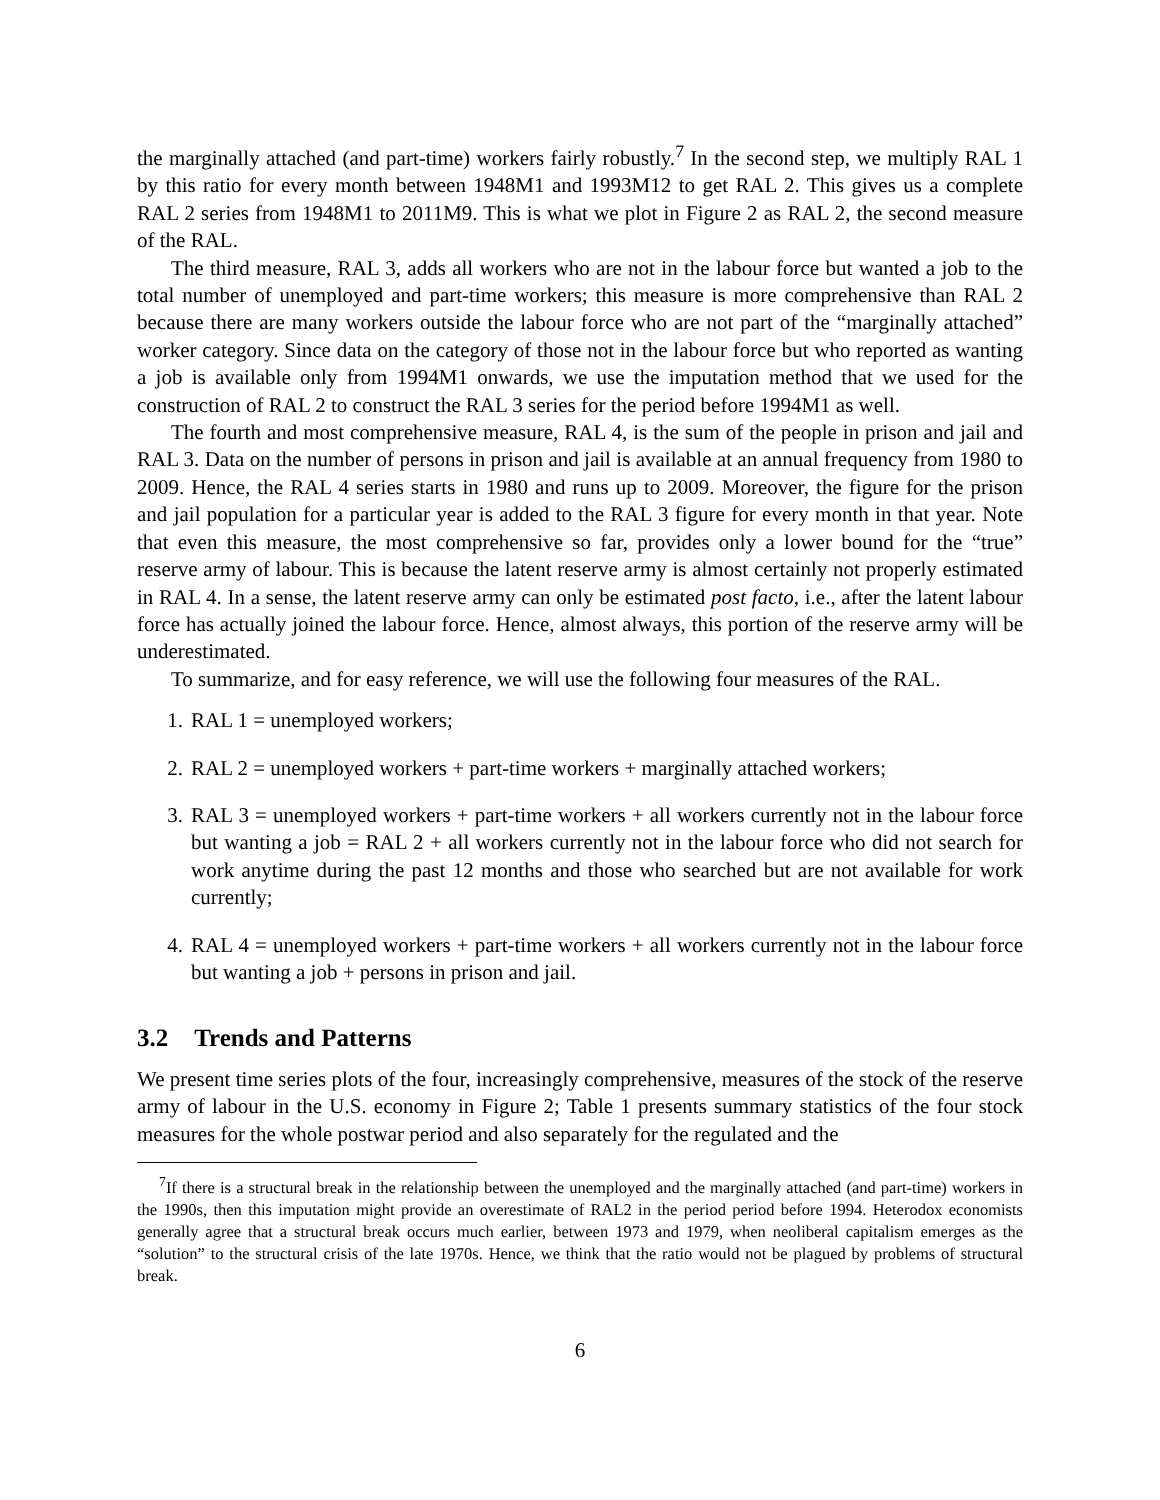the marginally attached (and part-time) workers fairly robustly.<sup>7</sup> In the second step, we multiply RAL 1 by this ratio for every month between 1948M1 and 1993M12 to get RAL 2. This gives us a complete RAL 2 series from 1948M1 to 2011M9. This is what we plot in Figure 2 as RAL 2, the second measure of the RAL.
The third measure, RAL 3, adds all workers who are not in the labour force but wanted a job to the total number of unemployed and part-time workers; this measure is more comprehensive than RAL 2 because there are many workers outside the labour force who are not part of the “marginally attached” worker category. Since data on the category of those not in the labour force but who reported as wanting a job is available only from 1994M1 onwards, we use the imputation method that we used for the construction of RAL 2 to construct the RAL 3 series for the period before 1994M1 as well.
The fourth and most comprehensive measure, RAL 4, is the sum of the people in prison and jail and RAL 3. Data on the number of persons in prison and jail is available at an annual frequency from 1980 to 2009. Hence, the RAL 4 series starts in 1980 and runs up to 2009. Moreover, the figure for the prison and jail population for a particular year is added to the RAL 3 figure for every month in that year. Note that even this measure, the most comprehensive so far, provides only a lower bound for the “true” reserve army of labour. This is because the latent reserve army is almost certainly not properly estimated in RAL 4. In a sense, the latent reserve army can only be estimated post facto, i.e., after the latent labour force has actually joined the labour force. Hence, almost always, this portion of the reserve army will be underestimated.
To summarize, and for easy reference, we will use the following four measures of the RAL.
1. RAL 1 = unemployed workers;
2. RAL 2 = unemployed workers + part-time workers + marginally attached workers;
3. RAL 3 = unemployed workers + part-time workers + all workers currently not in the labour force but wanting a job = RAL 2 + all workers currently not in the labour force who did not search for work anytime during the past 12 months and those who searched but are not available for work currently;
4. RAL 4 = unemployed workers + part-time workers + all workers currently not in the labour force but wanting a job + persons in prison and jail.
3.2 Trends and Patterns
We present time series plots of the four, increasingly comprehensive, measures of the stock of the reserve army of labour in the U.S. economy in Figure 2; Table 1 presents summary statistics of the four stock measures for the whole postwar period and also separately for the regulated and the
<sup>7</sup> If there is a structural break in the relationship between the unemployed and the marginally attached (and part-time) workers in the 1990s, then this imputation might provide an overestimate of RAL2 in the period period before 1994. Heterodox economists generally agree that a structural break occurs much earlier, between 1973 and 1979, when neoliberal capitalism emerges as the “solution” to the structural crisis of the late 1970s. Hence, we think that the ratio would not be plagued by problems of structural break.
6